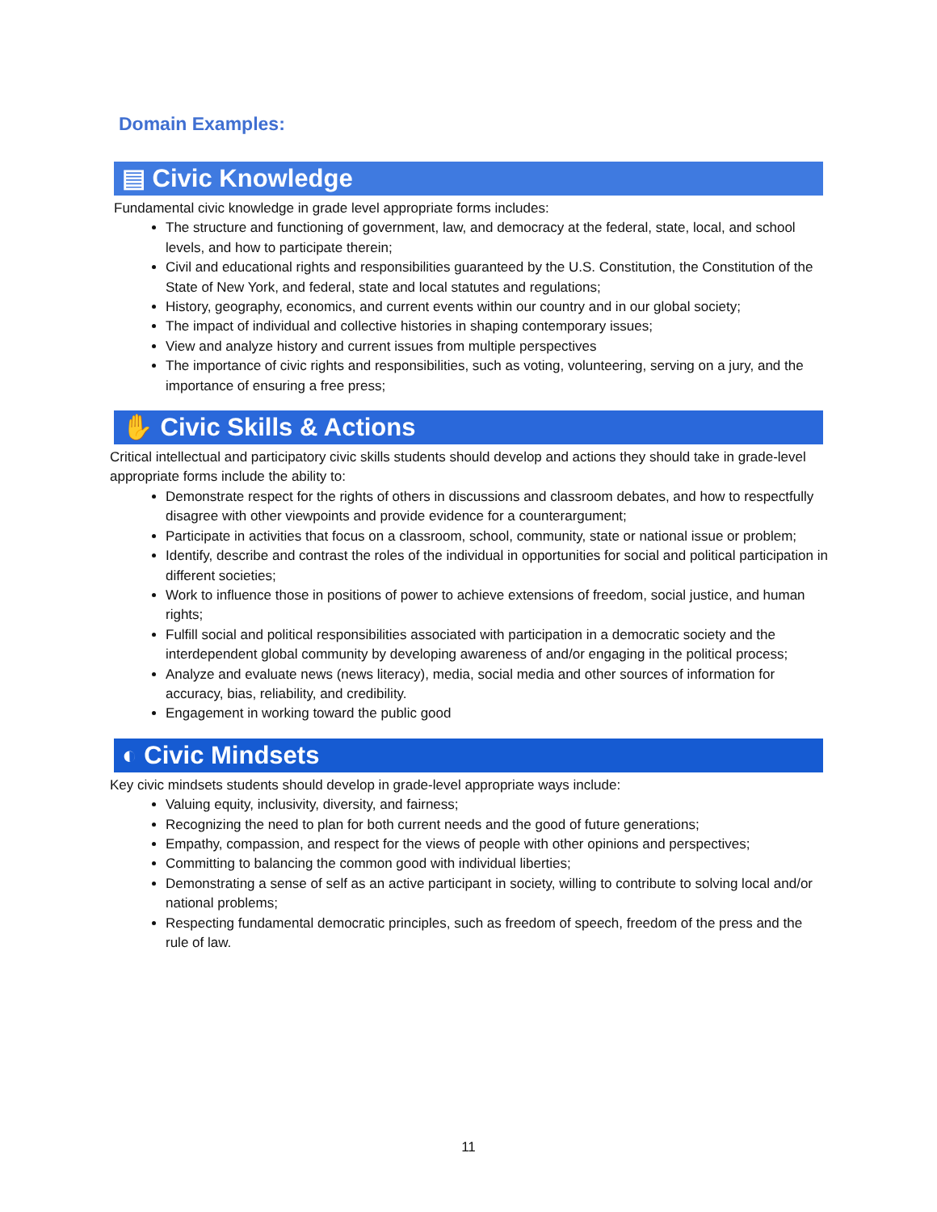Domain Examples:
▤ Civic Knowledge
Fundamental civic knowledge in grade level appropriate forms includes:
The structure and functioning of government, law, and democracy at the federal, state, local, and school levels, and how to participate therein;
Civil and educational rights and responsibilities guaranteed by the U.S. Constitution, the Constitution of the State of New York, and federal, state and local statutes and regulations;
History, geography, economics, and current events within our country and in our global society;
The impact of individual and collective histories in shaping contemporary issues;
View and analyze history and current issues from multiple perspectives
The importance of civic rights and responsibilities, such as voting, volunteering, serving on a jury, and the importance of ensuring a free press;
✋ Civic Skills & Actions
Critical intellectual and participatory civic skills students should develop and actions they should take in grade-level appropriate forms include the ability to:
Demonstrate respect for the rights of others in discussions and classroom debates, and how to respectfully disagree with other viewpoints and provide evidence for a counterargument;
Participate in activities that focus on a classroom, school, community, state or national issue or problem;
Identify, describe and contrast the roles of the individual in opportunities for social and political participation in different societies;
Work to influence those in positions of power to achieve extensions of freedom, social justice, and human rights;
Fulfill social and political responsibilities associated with participation in a democratic society and the interdependent global community by developing awareness of and/or engaging in the political process;
Analyze and evaluate news (news literacy), media, social media and other sources of information for accuracy, bias, reliability, and credibility.
Engagement in working toward the public good
◐ Civic Mindsets
Key civic mindsets students should develop in grade-level appropriate ways include:
Valuing equity, inclusivity, diversity, and fairness;
Recognizing the need to plan for both current needs and the good of future generations;
Empathy, compassion, and respect for the views of people with other opinions and perspectives;
Committing to balancing the common good with individual liberties;
Demonstrating a sense of self as an active participant in society, willing to contribute to solving local and/or national problems;
Respecting fundamental democratic principles, such as freedom of speech, freedom of the press and the rule of law.
11